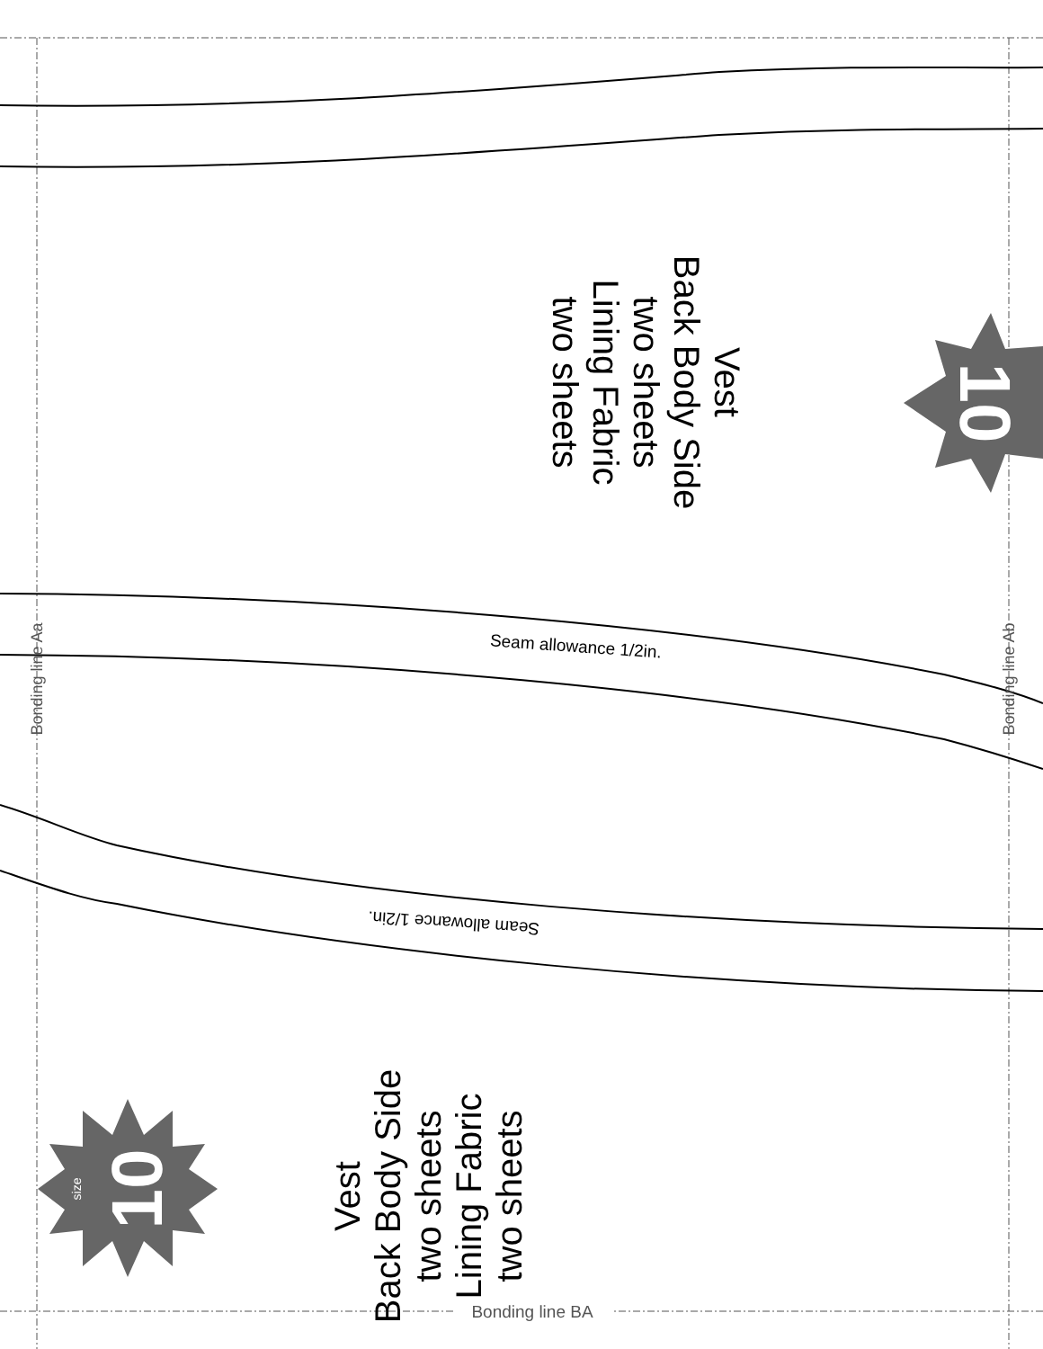Vest
Back Body Side
two sheets
Lining Fabric
two sheets
10
Bonding line Aa
Seam allowance 1/2in.
Bonding line Ab
Seam allowance 1/2in.
Vest
Back Body Side
two sheets
Lining Fabric
two sheets
size
10
Bonding line BA